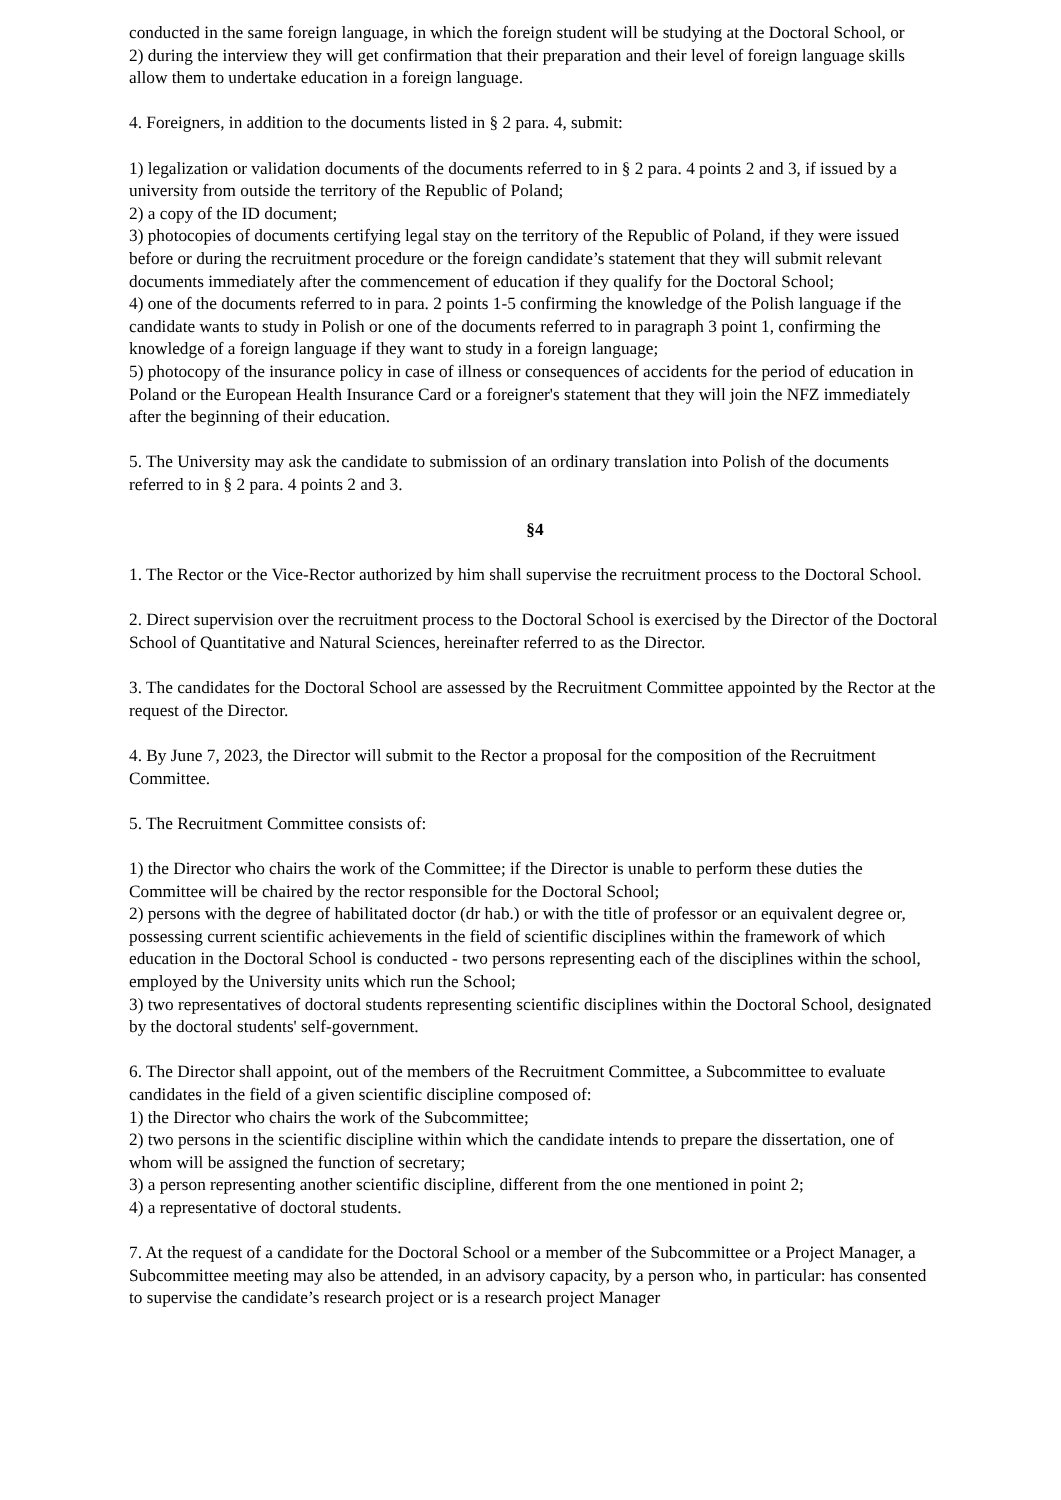conducted in the same foreign language, in which the foreign student will be studying at the Doctoral School, or
2) during the interview they will get confirmation that their preparation and their level of foreign language skills allow them to undertake education in a foreign language.
4. Foreigners, in addition to the documents listed in § 2 para. 4, submit:
1) legalization or validation documents of the documents referred to in § 2 para. 4 points 2 and 3, if issued by a university from outside the territory of the Republic of Poland;
2) a copy of the ID document;
3) photocopies of documents certifying legal stay on the territory of the Republic of Poland, if they were issued before or during the recruitment procedure or the foreign candidate’s statement that they will submit relevant documents immediately after the commencement of education if they qualify for the Doctoral School;
4) one of the documents referred to in para. 2 points 1-5 confirming the knowledge of the Polish language if the candidate wants to study in Polish or one of the documents referred to in paragraph 3 point 1, confirming the knowledge of a foreign language if they want to study in a foreign language;
5) photocopy of the insurance policy in case of illness or consequences of accidents for the period of education in Poland or the European Health Insurance Card or a foreigner's statement that they will join the NFZ immediately after the beginning of their education.
5. The University may ask the candidate to submission of an ordinary translation into Polish of the documents referred to in § 2 para. 4 points 2 and 3.
§4
1. The Rector or the Vice-Rector authorized by him shall supervise the recruitment process to the Doctoral School.
2. Direct supervision over the recruitment process to the Doctoral School is exercised by the Director of the Doctoral School of Quantitative and Natural Sciences, hereinafter referred to as the Director.
3. The candidates for the Doctoral School are assessed by the Recruitment Committee appointed by the Rector at the request of the Director.
4. By June 7, 2023, the Director will submit to the Rector a proposal for the composition of the Recruitment Committee.
5. The Recruitment Committee consists of:
1) the Director who chairs the work of the Committee; if the Director is unable to perform these duties the Committee will be chaired by the rector responsible for the Doctoral School;
2) persons with the degree of habilitated doctor (dr hab.) or with the title of professor or an equivalent degree or, possessing current scientific achievements in the field of scientific disciplines within the framework of which education in the Doctoral School is conducted - two persons representing each of the disciplines within the school, employed by the University units which run the School;
3) two representatives of doctoral students representing scientific disciplines within the Doctoral School, designated by the doctoral students' self-government.
6. The Director shall appoint, out of the members of the Recruitment Committee, a Subcommittee to evaluate candidates in the field of a given scientific discipline composed of:
1) the Director who chairs the work of the Subcommittee;
2) two persons in the scientific discipline within which the candidate intends to prepare the dissertation, one of whom will be assigned the function of secretary;
3) a person representing another scientific discipline, different from the one mentioned in point 2;
4) a representative of doctoral students.
7. At the request of a candidate for the Doctoral School or a member of the Subcommittee or a Project Manager, a Subcommittee meeting may also be attended, in an advisory capacity, by a person who, in particular: has consented to supervise the candidate’s research project or is a research project Manager